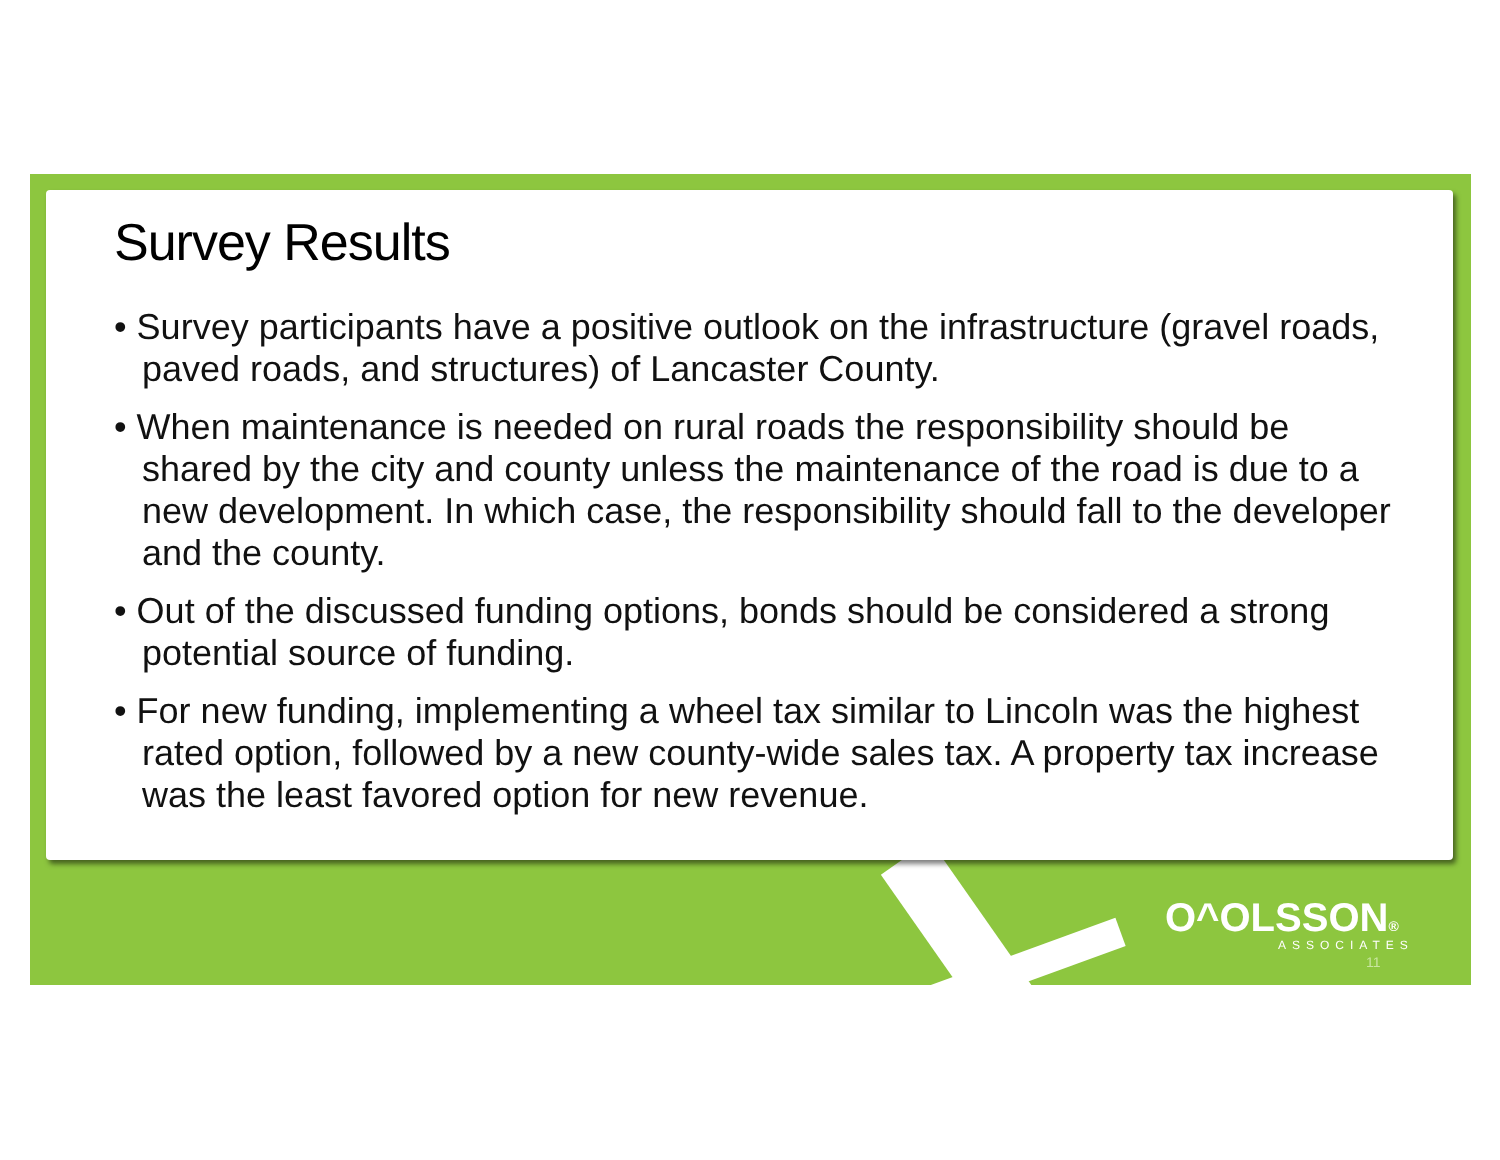Survey Results
• Survey participants have a positive outlook on the infrastructure (gravel roads, paved roads, and structures) of Lancaster County.
• When maintenance is needed on rural roads the responsibility should be shared by the city and county unless the maintenance of the road is due to a new development. In which case, the responsibility should fall to the developer and the county.
• Out of the discussed funding options, bonds should be considered a strong potential source of funding.
• For new funding, implementing a wheel tax similar to Lincoln was the highest rated option, followed by a new county-wide sales tax. A property tax increase was the least favored option for new revenue.
O^OLSSON®
ASSOCIATES
11